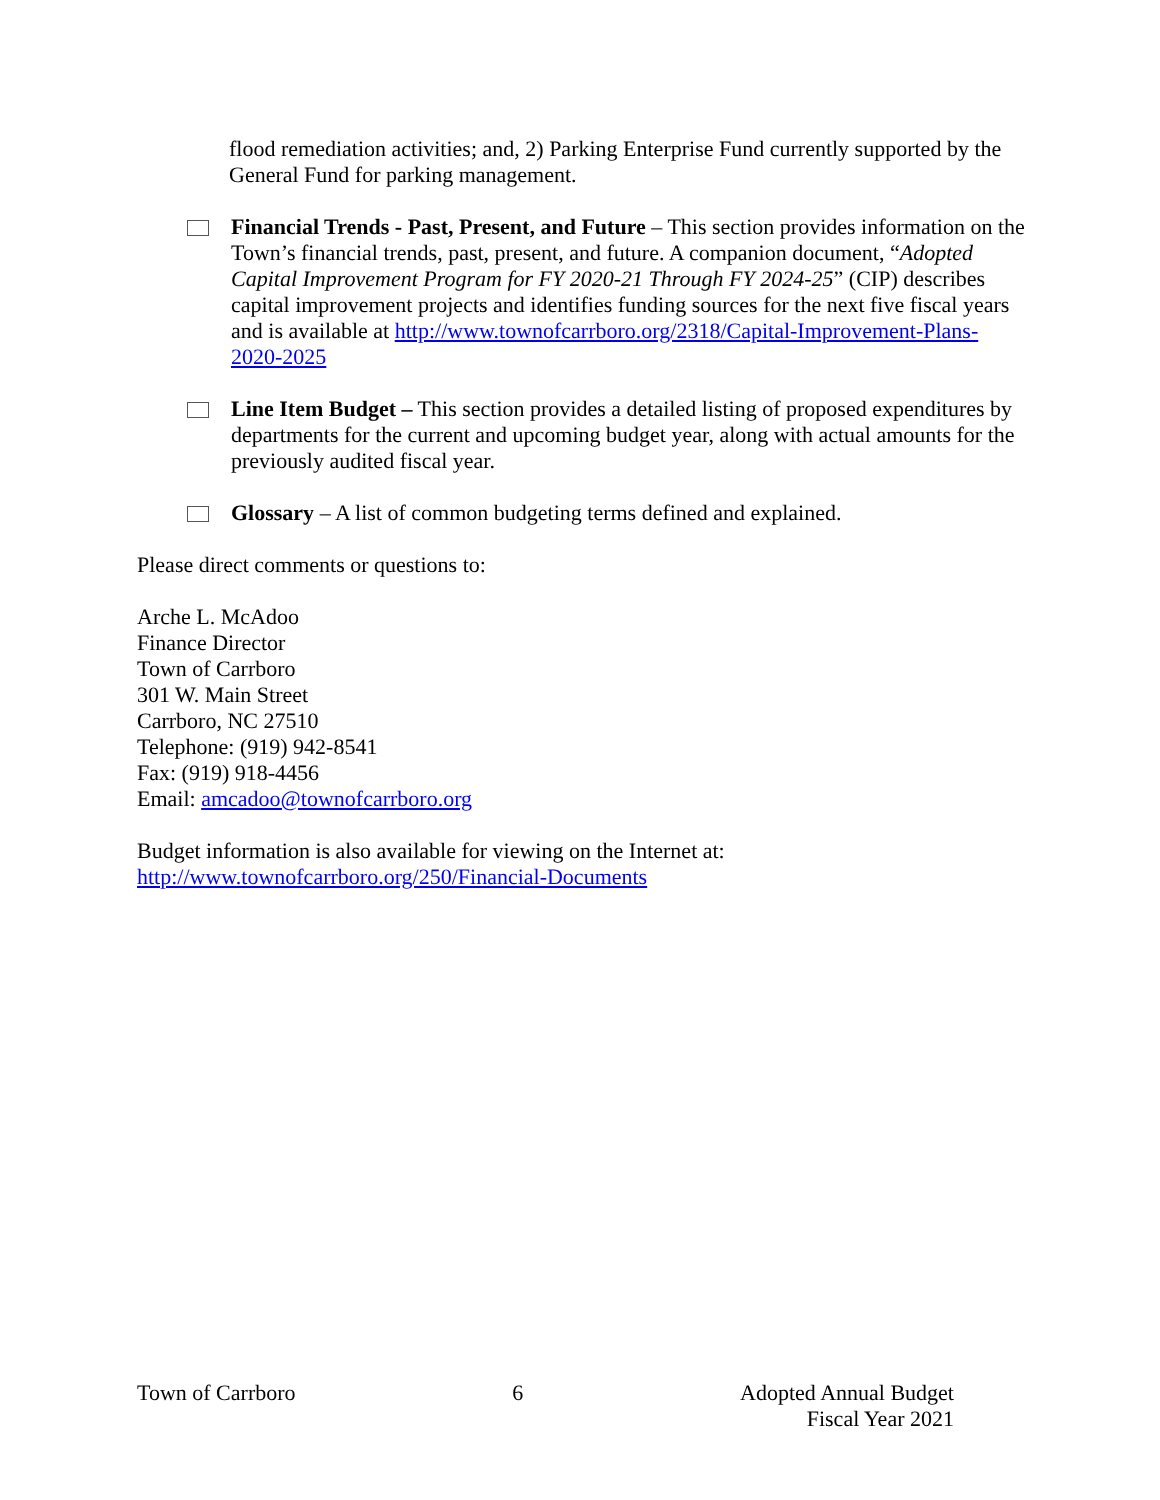flood remediation activities; and, 2) Parking Enterprise Fund currently supported by the General Fund for parking management.
Financial Trends - Past, Present, and Future – This section provides information on the Town’s financial trends, past, present, and future. A companion document, “Adopted Capital Improvement Program for FY 2020-21 Through FY 2024-25” (CIP) describes capital improvement projects and identifies funding sources for the next five fiscal years and is available at http://www.townofcarrboro.org/2318/Capital-Improvement-Plans-2020-2025
Line Item Budget – This section provides a detailed listing of proposed expenditures by departments for the current and upcoming budget year, along with actual amounts for the previously audited fiscal year.
Glossary – A list of common budgeting terms defined and explained.
Please direct comments or questions to:
Arche L. McAdoo
Finance Director
Town of Carrboro
301 W. Main Street
Carrboro, NC 27510
Telephone: (919) 942-8541
Fax: (919) 918-4456
Email: amcadoo@townofcarrboro.org
Budget information is also available for viewing on the Internet at:
http://www.townofcarrboro.org/250/Financial-Documents
Town of Carrboro 6 Adopted Annual Budget
Fiscal Year 2021